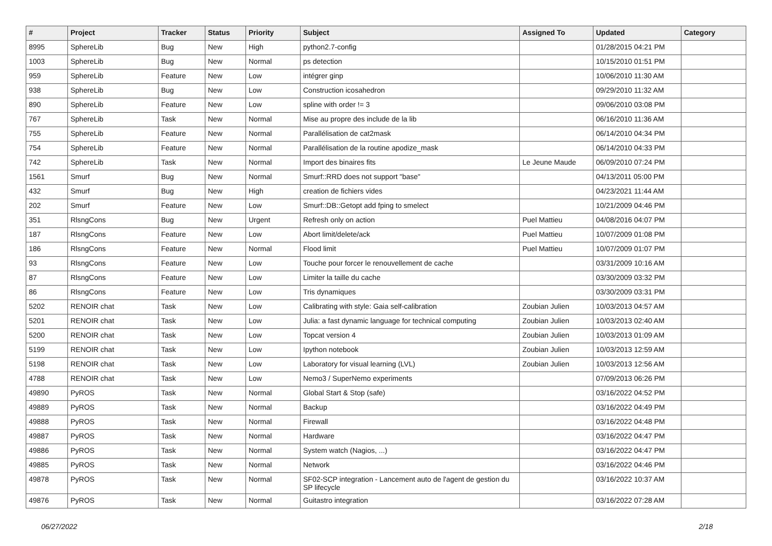| # | Project | Tracker | Status | Priority | Subject | Assigned To | Updated | Category |
| --- | --- | --- | --- | --- | --- | --- | --- | --- |
| 8995 | SphereLib | Bug | New | High | python2.7-config | | 01/28/2015 04:21 PM | |
| 1003 | SphereLib | Bug | New | Normal | ps detection | | 10/15/2010 01:51 PM | |
| 959 | SphereLib | Feature | New | Low | intégrer ginp | | 10/06/2010 11:30 AM | |
| 938 | SphereLib | Bug | New | Low | Construction icosahedron | | 09/29/2010 11:32 AM | |
| 890 | SphereLib | Feature | New | Low | spline with order != 3 | | 09/06/2010 03:08 PM | |
| 767 | SphereLib | Task | New | Normal | Mise au propre des include de la lib | | 06/16/2010 11:36 AM | |
| 755 | SphereLib | Feature | New | Normal | Parallélisation de cat2mask | | 06/14/2010 04:34 PM | |
| 754 | SphereLib | Feature | New | Normal | Parallélisation de la routine apodize_mask | | 06/14/2010 04:33 PM | |
| 742 | SphereLib | Task | New | Normal | Import des binaires fits | Le Jeune Maude | 06/09/2010 07:24 PM | |
| 1561 | Smurf | Bug | New | Normal | Smurf::RRD does not support "base" | | 04/13/2011 05:00 PM | |
| 432 | Smurf | Bug | New | High | creation de fichiers vides | | 04/23/2021 11:44 AM | |
| 202 | Smurf | Feature | New | Low | Smurf::DB::Getopt add fping to smelect | | 10/21/2009 04:46 PM | |
| 351 | RlsngCons | Bug | New | Urgent | Refresh only on action | Puel Mattieu | 04/08/2016 04:07 PM | |
| 187 | RlsngCons | Feature | New | Low | Abort limit/delete/ack | Puel Mattieu | 10/07/2009 01:08 PM | |
| 186 | RlsngCons | Feature | New | Normal | Flood limit | Puel Mattieu | 10/07/2009 01:07 PM | |
| 93 | RlsngCons | Feature | New | Low | Touche pour forcer le renouvellement de cache | | 03/31/2009 10:16 AM | |
| 87 | RlsngCons | Feature | New | Low | Limiter la taille du cache | | 03/30/2009 03:32 PM | |
| 86 | RlsngCons | Feature | New | Low | Tris dynamiques | | 03/30/2009 03:31 PM | |
| 5202 | RENOIR chat | Task | New | Low | Calibrating with style: Gaia self-calibration | Zoubian Julien | 10/03/2013 04:57 AM | |
| 5201 | RENOIR chat | Task | New | Low | Julia: a fast dynamic language for technical computing | Zoubian Julien | 10/03/2013 02:40 AM | |
| 5200 | RENOIR chat | Task | New | Low | Topcat version 4 | Zoubian Julien | 10/03/2013 01:09 AM | |
| 5199 | RENOIR chat | Task | New | Low | Ipython notebook | Zoubian Julien | 10/03/2013 12:59 AM | |
| 5198 | RENOIR chat | Task | New | Low | Laboratory for visual learning (LVL) | Zoubian Julien | 10/03/2013 12:56 AM | |
| 4788 | RENOIR chat | Task | New | Low | Nemo3 / SuperNemo experiments | | 07/09/2013 06:26 PM | |
| 49890 | PyROS | Task | New | Normal | Global Start & Stop (safe) | | 03/16/2022 04:52 PM | |
| 49889 | PyROS | Task | New | Normal | Backup | | 03/16/2022 04:49 PM | |
| 49888 | PyROS | Task | New | Normal | Firewall | | 03/16/2022 04:48 PM | |
| 49887 | PyROS | Task | New | Normal | Hardware | | 03/16/2022 04:47 PM | |
| 49886 | PyROS | Task | New | Normal | System watch (Nagios, ...) | | 03/16/2022 04:47 PM | |
| 49885 | PyROS | Task | New | Normal | Network | | 03/16/2022 04:46 PM | |
| 49878 | PyROS | Task | New | Normal | SF02-SCP integration - Lancement auto de l'agent de gestion du SP lifecycle | | 03/16/2022 10:37 AM | |
| 49876 | PyROS | Task | New | Normal | Guitastro integration | | 03/16/2022 07:28 AM | |
06/27/2022 2/18